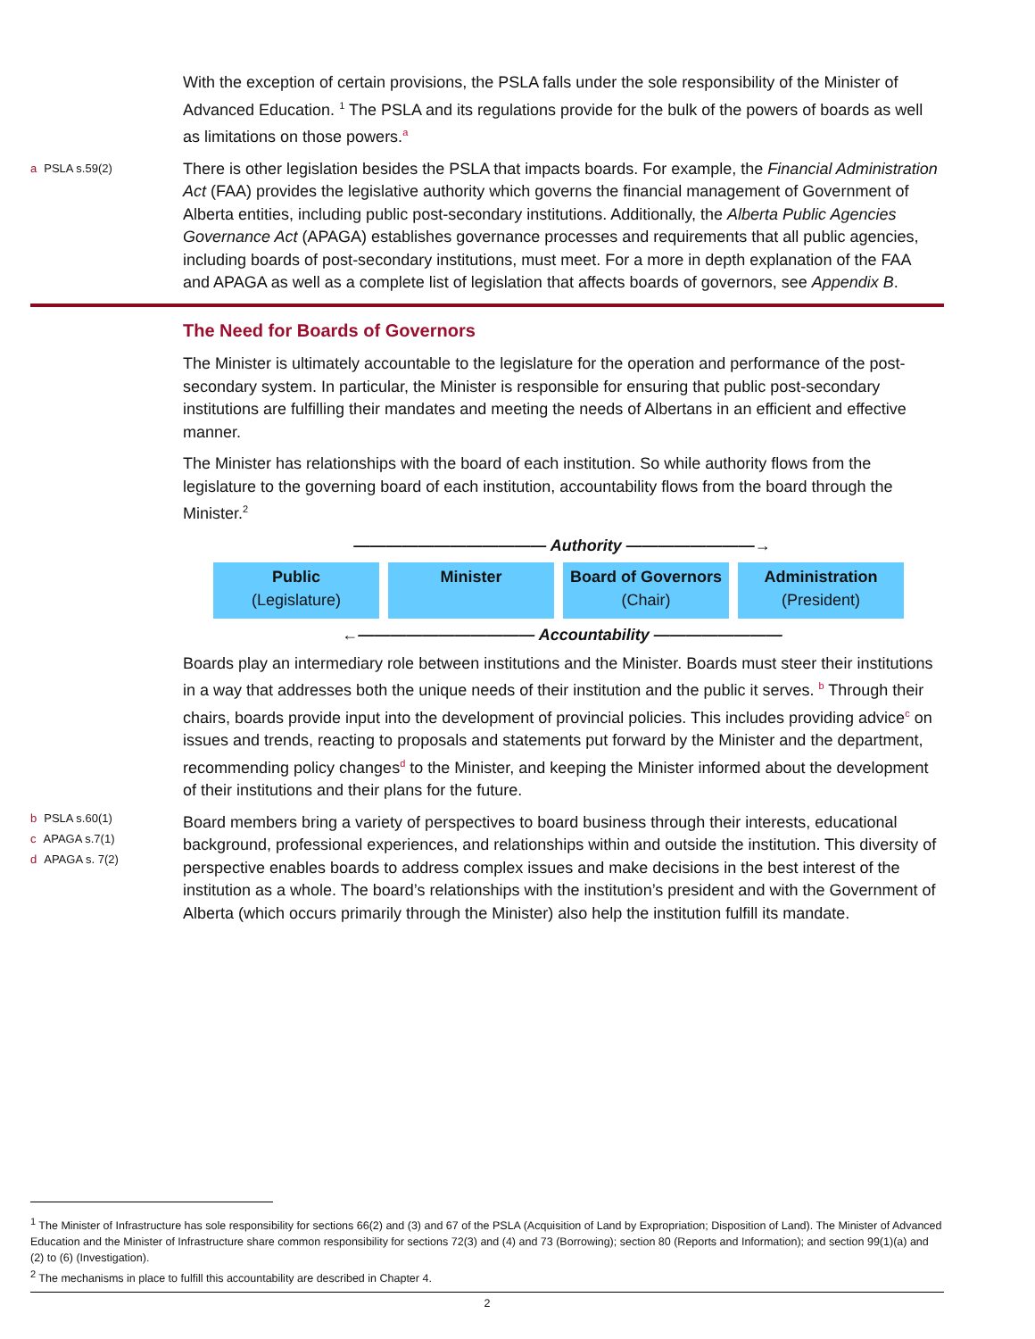With the exception of certain provisions, the PSLA falls under the sole responsibility of the Minister of Advanced Education. <sup>1</sup> The PSLA and its regulations provide for the bulk of the powers of boards as well as limitations on those powers.<sup>a</sup>
a PSLA s.59(2)
There is other legislation besides the PSLA that impacts boards. For example, the Financial Administration Act (FAA) provides the legislative authority which governs the financial management of Government of Alberta entities, including public post-secondary institutions. Additionally, the Alberta Public Agencies Governance Act (APAGA) establishes governance processes and requirements that all public agencies, including boards of post-secondary institutions, must meet. For a more in depth explanation of the FAA and APAGA as well as a complete list of legislation that affects boards of governors, see Appendix B.
The Need for Boards of Governors
The Minister is ultimately accountable to the legislature for the operation and performance of the post-secondary system. In particular, the Minister is responsible for ensuring that public post-secondary institutions are fulfilling their mandates and meeting the needs of Albertans in an efficient and effective manner.
The Minister has relationships with the board of each institution. So while authority flows from the legislature to the governing board of each institution, accountability flows from the board through the Minister.<sup>2</sup>
———————————— Authority ————————→
Public
(Legislature)
Minister Board of Governors
(Chair)
Administration
(President)
←——————————— Accountability ————————
Boards play an intermediary role between institutions and the Minister. Boards must steer their institutions in a way that addresses both the unique needs of their institution and the public it serves. <sup>b</sup> Through their chairs, boards provide input into the development of provincial policies. This includes providing advice<sup>c</sup> on issues and trends, reacting to proposals and statements put forward by the Minister and the department, recommending policy changes<sup>d</sup> to the Minister, and keeping the Minister informed about the development of their institutions and their plans for the future.
b PSLA s.60(1)
c APAGA s.7(1)
d APAGA s. 7(2)
Board members bring a variety of perspectives to board business through their interests, educational background, professional experiences, and relationships within and outside the institution. This diversity of perspective enables boards to address complex issues and make decisions in the best interest of the institution as a whole. The board’s relationships with the institution’s president and with the Government of Alberta (which occurs primarily through the Minister) also help the institution fulfill its mandate.
<sup>1</sup> The Minister of Infrastructure has sole responsibility for sections 66(2) and (3) and 67 of the PSLA (Acquisition of Land by Expropriation; Disposition of Land). The Minister of Advanced Education and the Minister of Infrastructure share common responsibility for sections 72(3) and (4) and 73 (Borrowing); section 80 (Reports and Information); and section 99(1)(a) and (2) to (6) (Investigation).
<sup>2</sup> The mechanisms in place to fulfill this accountability are described in Chapter 4.
2